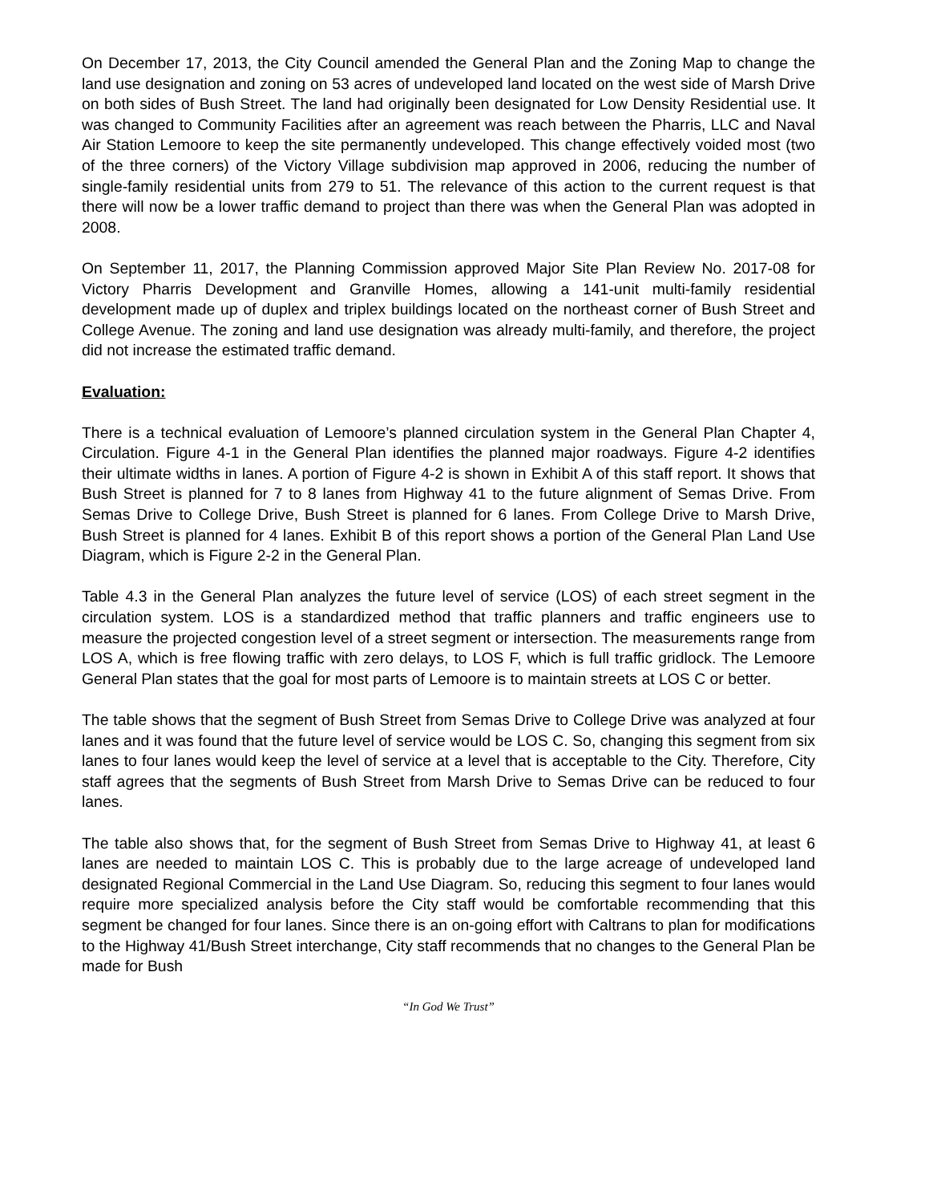On December 17, 2013, the City Council amended the General Plan and the Zoning Map to change the land use designation and zoning on 53 acres of undeveloped land located on the west side of Marsh Drive on both sides of Bush Street. The land had originally been designated for Low Density Residential use. It was changed to Community Facilities after an agreement was reach between the Pharris, LLC and Naval Air Station Lemoore to keep the site permanently undeveloped. This change effectively voided most (two of the three corners) of the Victory Village subdivision map approved in 2006, reducing the number of single-family residential units from 279 to 51. The relevance of this action to the current request is that there will now be a lower traffic demand to project than there was when the General Plan was adopted in 2008.
On September 11, 2017, the Planning Commission approved Major Site Plan Review No. 2017-08 for Victory Pharris Development and Granville Homes, allowing a 141-unit multi-family residential development made up of duplex and triplex buildings located on the northeast corner of Bush Street and College Avenue. The zoning and land use designation was already multi-family, and therefore, the project did not increase the estimated traffic demand.
Evaluation:
There is a technical evaluation of Lemoore’s planned circulation system in the General Plan Chapter 4, Circulation. Figure 4-1 in the General Plan identifies the planned major roadways. Figure 4-2 identifies their ultimate widths in lanes. A portion of Figure 4-2 is shown in Exhibit A of this staff report. It shows that Bush Street is planned for 7 to 8 lanes from Highway 41 to the future alignment of Semas Drive. From Semas Drive to College Drive, Bush Street is planned for 6 lanes. From College Drive to Marsh Drive, Bush Street is planned for 4 lanes. Exhibit B of this report shows a portion of the General Plan Land Use Diagram, which is Figure 2-2 in the General Plan.
Table 4.3 in the General Plan analyzes the future level of service (LOS) of each street segment in the circulation system. LOS is a standardized method that traffic planners and traffic engineers use to measure the projected congestion level of a street segment or intersection. The measurements range from LOS A, which is free flowing traffic with zero delays, to LOS F, which is full traffic gridlock. The Lemoore General Plan states that the goal for most parts of Lemoore is to maintain streets at LOS C or better.
The table shows that the segment of Bush Street from Semas Drive to College Drive was analyzed at four lanes and it was found that the future level of service would be LOS C. So, changing this segment from six lanes to four lanes would keep the level of service at a level that is acceptable to the City. Therefore, City staff agrees that the segments of Bush Street from Marsh Drive to Semas Drive can be reduced to four lanes.
The table also shows that, for the segment of Bush Street from Semas Drive to Highway 41, at least 6 lanes are needed to maintain LOS C. This is probably due to the large acreage of undeveloped land designated Regional Commercial in the Land Use Diagram. So, reducing this segment to four lanes would require more specialized analysis before the City staff would be comfortable recommending that this segment be changed for four lanes. Since there is an on-going effort with Caltrans to plan for modifications to the Highway 41/Bush Street interchange, City staff recommends that no changes to the General Plan be made for Bush
“In God We Trust”